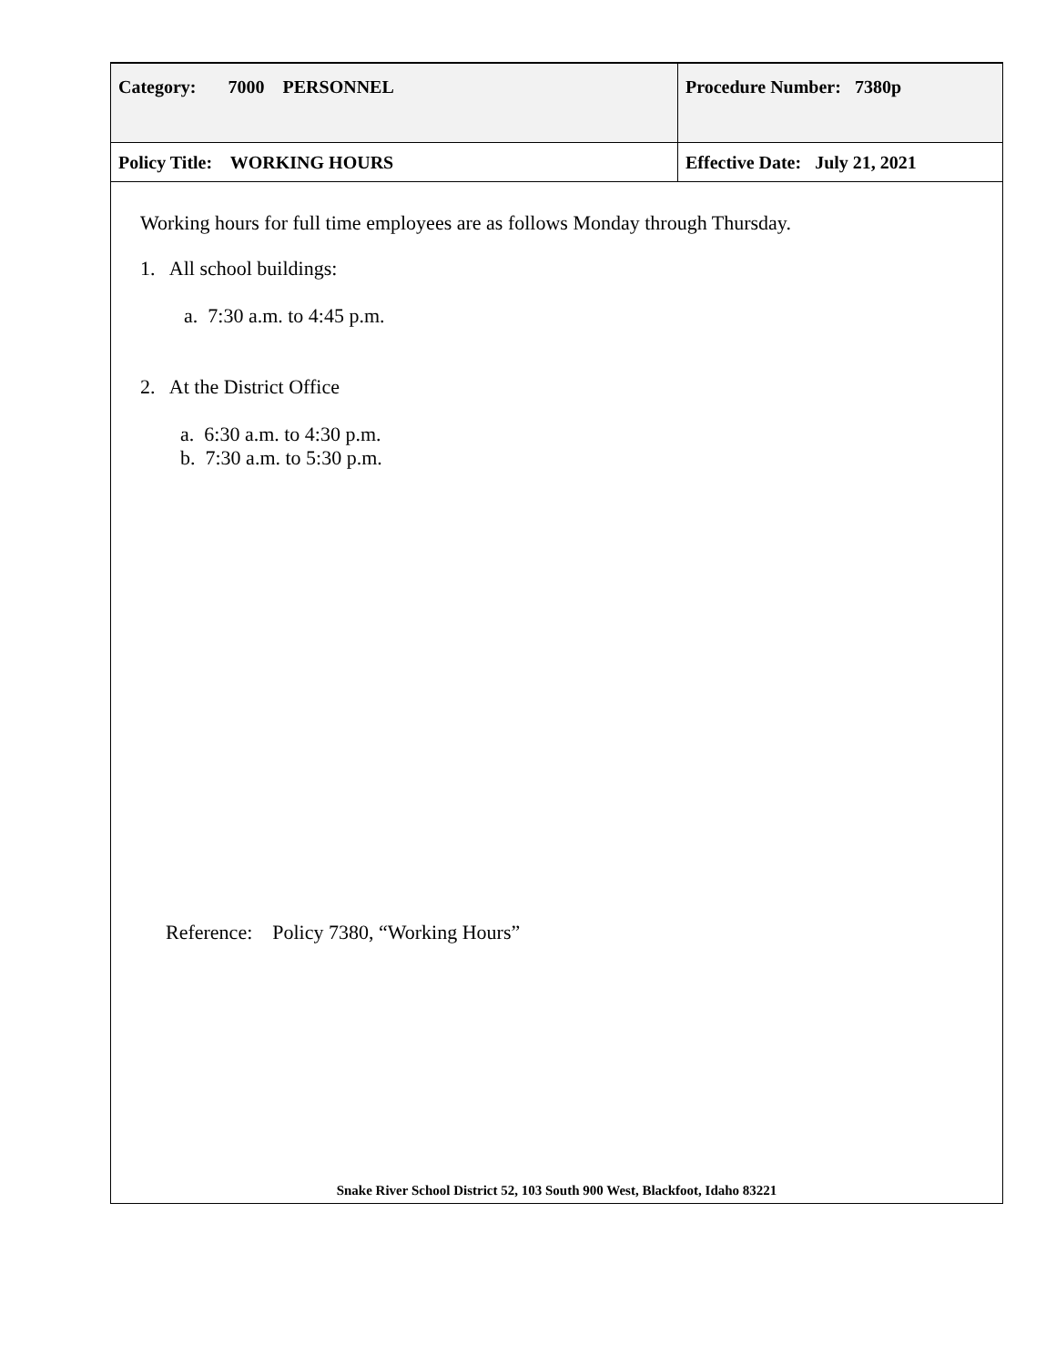| Category: 7000 PERSONNEL | Procedure Number: 7380p |
| Policy Title: WORKING HOURS | Effective Date: July 21, 2021 |
Working hours for full time employees are as follows Monday through Thursday.
1. All school buildings:
a. 7:30 a.m. to 4:45 p.m.
2. At the District Office
a. 6:30 a.m. to 4:30 p.m.
b. 7:30 a.m. to 5:30 p.m.
Reference: Policy 7380, “Working Hours”
Snake River School District 52, 103 South 900 West, Blackfoot, Idaho 83221